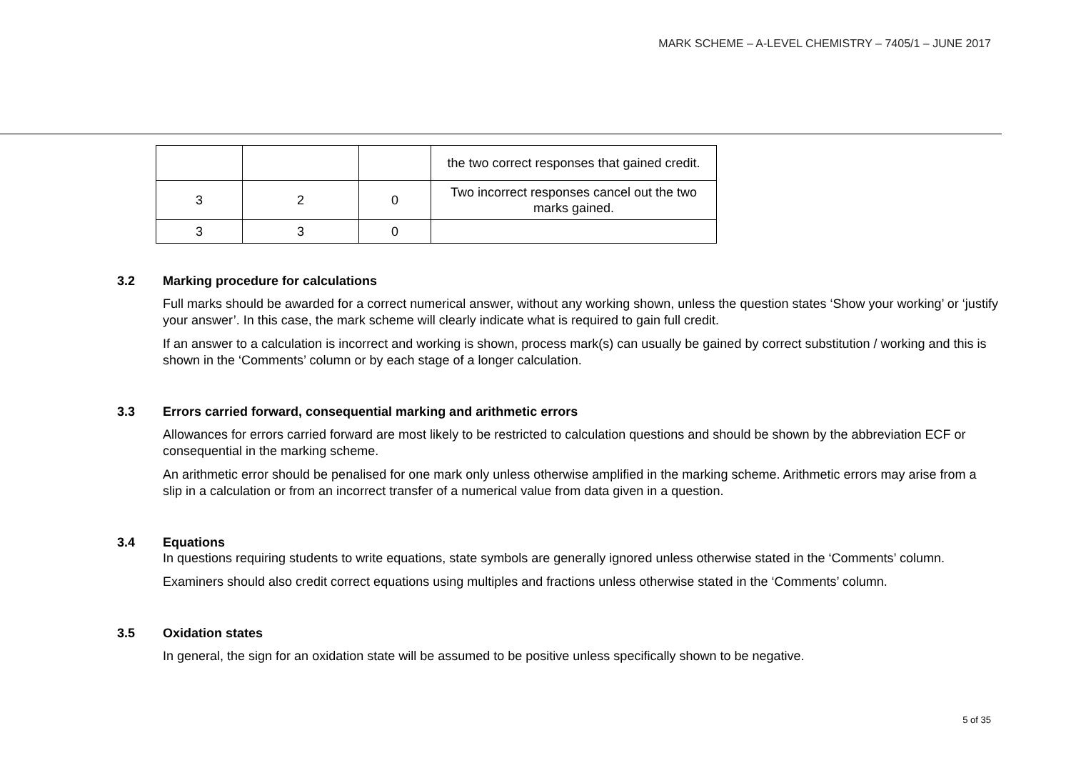MARK SCHEME – A-LEVEL CHEMISTRY – 7405/1 – JUNE 2017
| | | | the two correct responses that gained credit. |
| 3 | 2 | 0 | Two incorrect responses cancel out the two marks gained. |
| 3 | 3 | 0 | |
3.2 Marking procedure for calculations
Full marks should be awarded for a correct numerical answer, without any working shown, unless the question states ‘Show your working’ or ‘justify your answer’. In this case, the mark scheme will clearly indicate what is required to gain full credit.
If an answer to a calculation is incorrect and working is shown, process mark(s) can usually be gained by correct substitution / working and this is shown in the ‘Comments’ column or by each stage of a longer calculation.
3.3 Errors carried forward, consequential marking and arithmetic errors
Allowances for errors carried forward are most likely to be restricted to calculation questions and should be shown by the abbreviation ECF or consequential in the marking scheme.
An arithmetic error should be penalised for one mark only unless otherwise amplified in the marking scheme. Arithmetic errors may arise from a slip in a calculation or from an incorrect transfer of a numerical value from data given in a question.
3.4 Equations
In questions requiring students to write equations, state symbols are generally ignored unless otherwise stated in the ‘Comments’ column.
Examiners should also credit correct equations using multiples and fractions unless otherwise stated in the ‘Comments’ column.
3.5 Oxidation states
In general, the sign for an oxidation state will be assumed to be positive unless specifically shown to be negative.
5 of 35